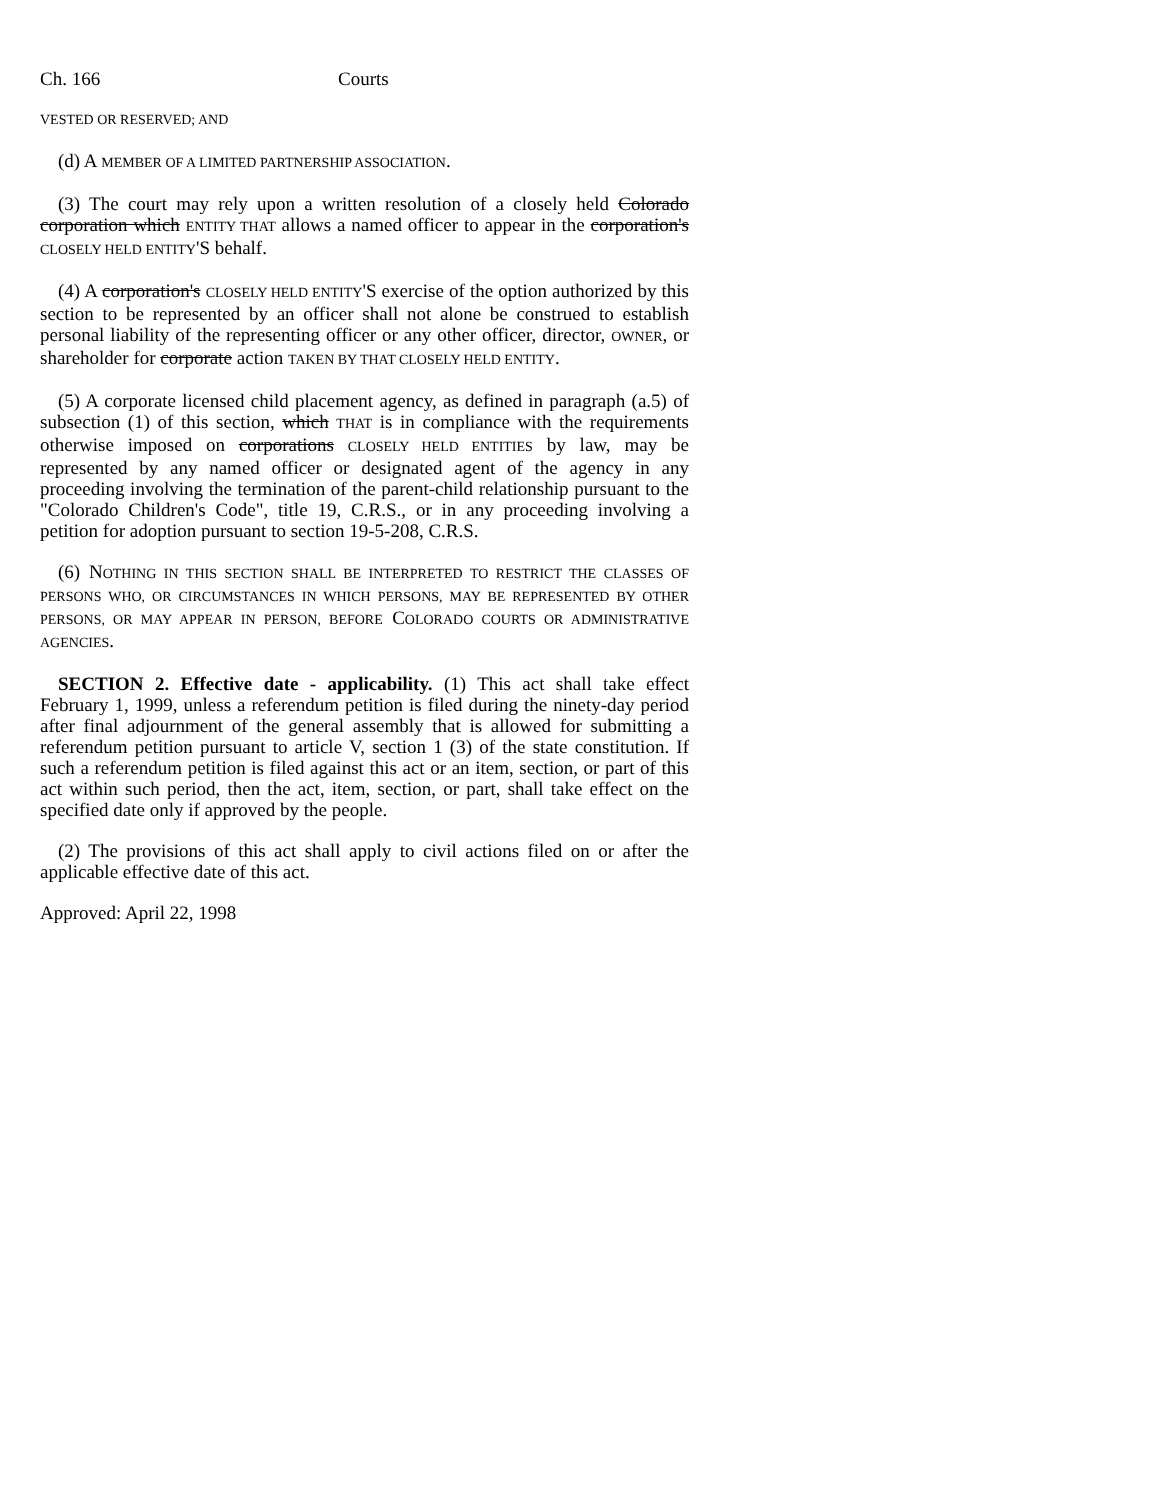Ch. 166 Courts
VESTED OR RESERVED; AND
(d) A MEMBER OF A LIMITED PARTNERSHIP ASSOCIATION.
(3) The court may rely upon a written resolution of a closely held Colorado corporation which ENTITY THAT allows a named officer to appear in the corporation's CLOSELY HELD ENTITY'S behalf.
(4) A corporation's CLOSELY HELD ENTITY'S exercise of the option authorized by this section to be represented by an officer shall not alone be construed to establish personal liability of the representing officer or any other officer, director, OWNER, or shareholder for corporate action TAKEN BY THAT CLOSELY HELD ENTITY.
(5) A corporate licensed child placement agency, as defined in paragraph (a.5) of subsection (1) of this section, which THAT is in compliance with the requirements otherwise imposed on corporations CLOSELY HELD ENTITIES by law, may be represented by any named officer or designated agent of the agency in any proceeding involving the termination of the parent-child relationship pursuant to the "Colorado Children's Code", title 19, C.R.S., or in any proceeding involving a petition for adoption pursuant to section 19-5-208, C.R.S.
(6) NOTHING IN THIS SECTION SHALL BE INTERPRETED TO RESTRICT THE CLASSES OF PERSONS WHO, OR CIRCUMSTANCES IN WHICH PERSONS, MAY BE REPRESENTED BY OTHER PERSONS, OR MAY APPEAR IN PERSON, BEFORE COLORADO COURTS OR ADMINISTRATIVE AGENCIES.
SECTION 2. Effective date - applicability. (1) This act shall take effect February 1, 1999, unless a referendum petition is filed during the ninety-day period after final adjournment of the general assembly that is allowed for submitting a referendum petition pursuant to article V, section 1 (3) of the state constitution. If such a referendum petition is filed against this act or an item, section, or part of this act within such period, then the act, item, section, or part, shall take effect on the specified date only if approved by the people.
(2) The provisions of this act shall apply to civil actions filed on or after the applicable effective date of this act.
Approved: April 22, 1998